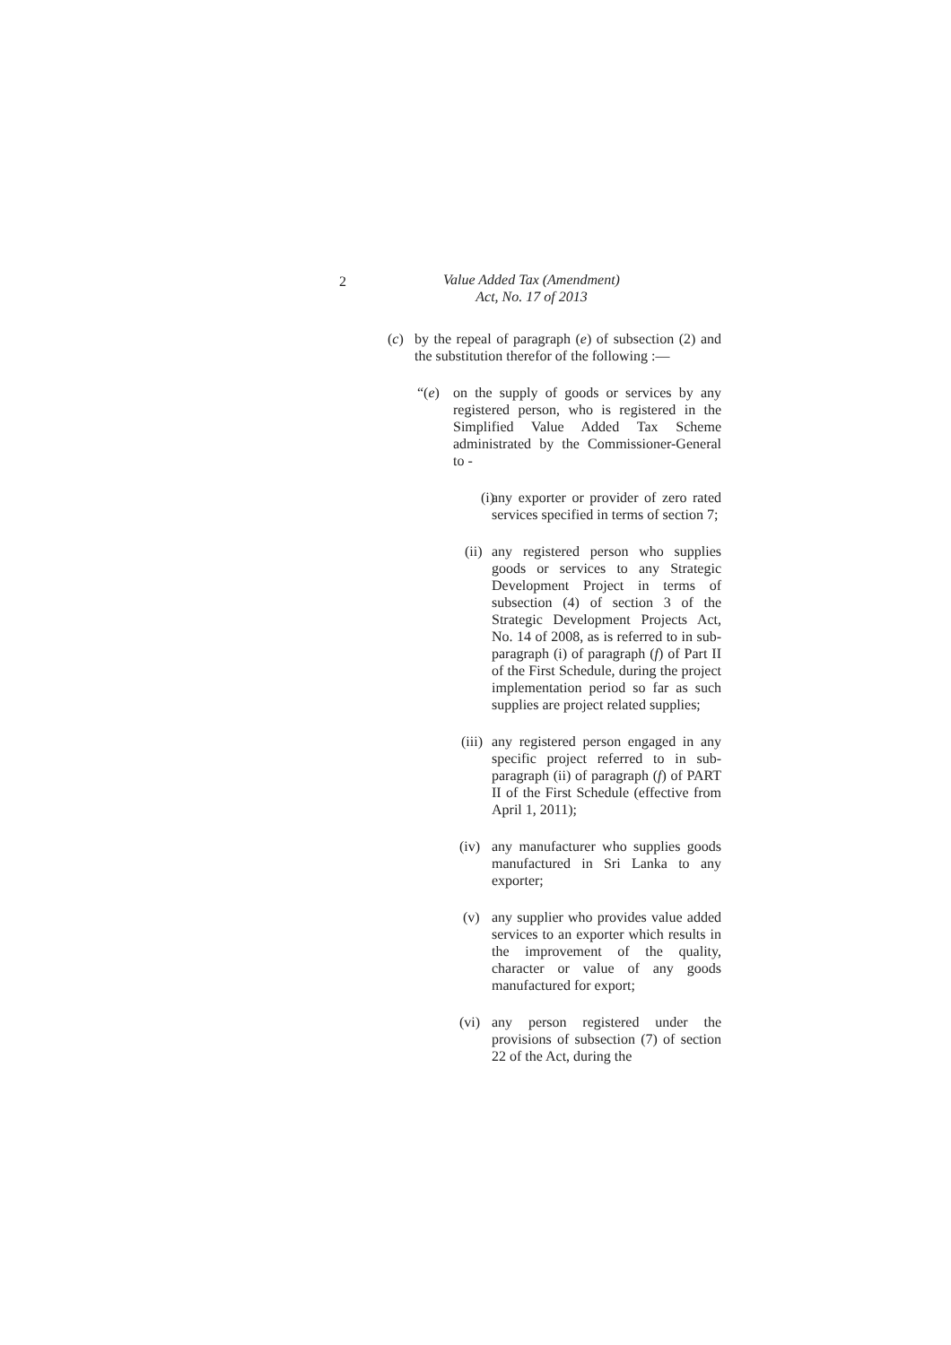2
Value Added Tax (Amendment)
Act, No. 17 of 2013
(c) by the repeal of paragraph (e) of subsection (2) and the substitution therefor of the following :—
“(e) on the supply of goods or services by any registered person, who is registered in the Simplified Value Added Tax Scheme administrated by the Commissioner-General to -
(i) any exporter or provider of zero rated services specified in terms of section 7;
(ii) any registered person who supplies goods or services to any Strategic Development Project in terms of subsection (4) of section 3 of the Strategic Development Projects Act, No. 14 of 2008, as is referred to in sub-paragraph (i) of paragraph (f) of Part II of the First Schedule, during the project implementation period so far as such supplies are project related supplies;
(iii) any registered person engaged in any specific project referred to in sub-paragraph (ii) of paragraph (f) of PART II of the First Schedule (effective from April 1, 2011);
(iv) any manufacturer who supplies goods manufactured in Sri Lanka to any exporter;
(v) any supplier who provides value added services to an exporter which results in the improvement of the quality, character or value of any goods manufactured for export;
(vi) any person registered under the provisions of subsection (7) of section 22 of the Act, during the